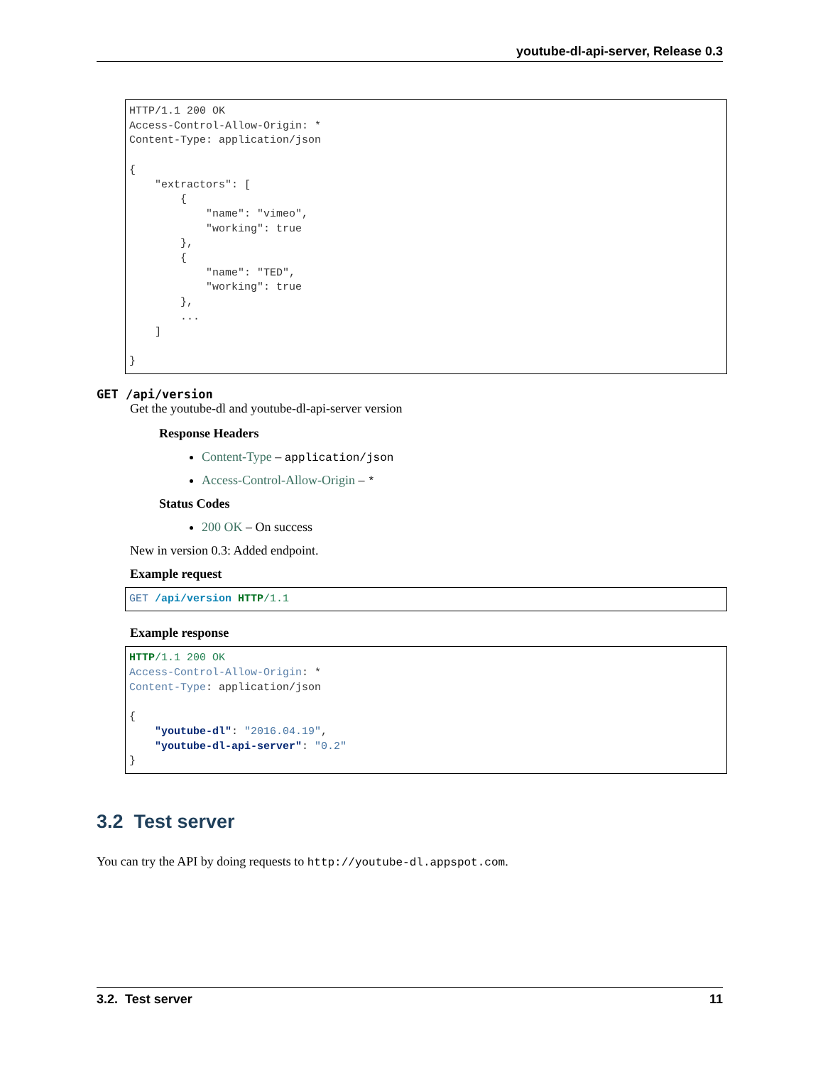youtube-dl-api-server, Release 0.3
HTTP/1.1 200 OK
Access-Control-Allow-Origin: *
Content-Type: application/json

{
    "extractors": [
        {
            "name": "vimeo",
            "working": true
        },
        {
            "name": "TED",
            "working": true
        },
        ...
    ]

}
GET /api/version
Get the youtube-dl and youtube-dl-api-server version
Response Headers
Content-Type – application/json
Access-Control-Allow-Origin – *
Status Codes
200 OK – On success
New in version 0.3: Added endpoint.
Example request
GET /api/version HTTP/1.1
Example response
HTTP/1.1 200 OK
Access-Control-Allow-Origin: *
Content-Type: application/json

{
    "youtube-dl": "2016.04.19",
    "youtube-dl-api-server": "0.2"
}
3.2 Test server
You can try the API by doing requests to http://youtube-dl.appspot.com.
3.2. Test server 11